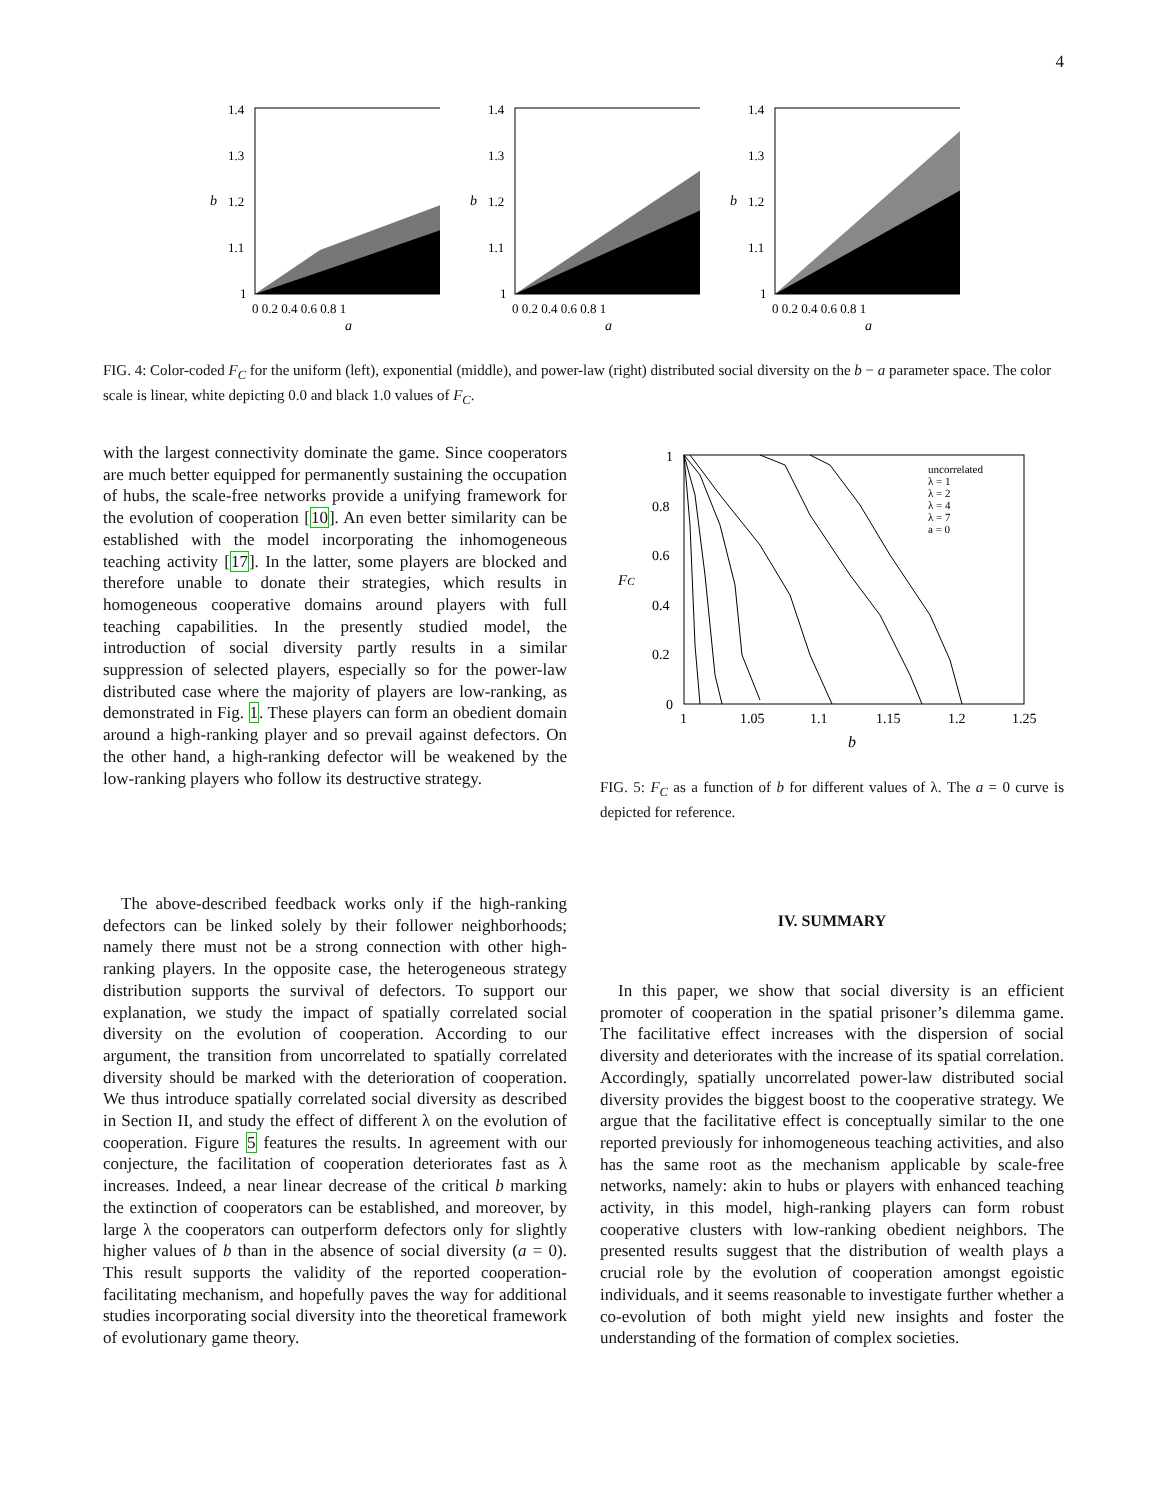4
b
1.4
1.3
1.2
1.1
1
0 0.2 0.4 0.6 0.8 1
a
b
1.4
1.3
1.2
1.1
1
0 0.2 0.4 0.6 0.8 1
a
b
1.4
1.3
1.2
1.1
1
0 0.2 0.4 0.6 0.8 1
a
FIG. 4: Color-coded F<sub>C</sub> for the uniform (left), exponential (middle), and power-law (right) distributed social diversity on the b − a parameter space. The color scale is linear, white depicting 0.0 and black 1.0 values of F<sub>C</sub>.
with the largest connectivity dominate the game. Since cooperators are much better equipped for permanently sustaining the occupation of hubs, the scale-free networks provide a unifying framework for the evolution of cooperation [10]. An even better similarity can be established with the model incorporating the inhomogeneous teaching activity [17]. In the latter, some players are blocked and therefore unable to donate their strategies, which results in homogeneous cooperative domains around players with full teaching capabilities. In the presently studied model, the introduction of social diversity partly results in a similar suppression of selected players, especially so for the power-law distributed case where the majority of players are low-ranking, as demonstrated in Fig. 1. These players can form an obedient domain around a high-ranking player and so prevail against defectors. On the other hand, a high-ranking defector will be weakened by the low-ranking players who follow its destructive strategy.
The above-described feedback works only if the high-ranking defectors can be linked solely by their follower neighborhoods; namely there must not be a strong connection with other high-ranking players. In the opposite case, the heterogeneous strategy distribution supports the survival of defectors. To support our explanation, we study the impact of spatially correlated social diversity on the evolution of cooperation. According to our argument, the transition from uncorrelated to spatially correlated diversity should be marked with the deterioration of cooperation. We thus introduce spatially correlated social diversity as described in Section II, and study the effect of different λ on the evolution of cooperation. Figure 5 features the results. In agreement with our conjecture, the facilitation of cooperation deteriorates fast as λ increases. Indeed, a near linear decrease of the critical b marking the extinction of cooperators can be established, and moreover, by large λ the cooperators can outperform defectors only for slightly higher values of b than in the absence of social diversity (a = 0). This result supports the validity of the reported cooperation-facilitating mechanism, and hopefully paves the way for additional studies incorporating social diversity into the theoretical framework of evolutionary game theory.
FC
1
0.8
0.6
0.4
0.2
0
uncorrelated
λ = 1
λ = 2
λ = 4
λ = 7
a = 0
1
1.05
1.1
1.15
1.2
1.25
b
FIG. 5: F<sub>C</sub> as a function of b for different values of λ. The a = 0 curve is depicted for reference.
IV. SUMMARY
In this paper, we show that social diversity is an efficient promoter of cooperation in the spatial prisoner’s dilemma game. The facilitative effect increases with the dispersion of social diversity and deteriorates with the increase of its spatial correlation. Accordingly, spatially uncorrelated power-law distributed social diversity provides the biggest boost to the cooperative strategy. We argue that the facilitative effect is conceptually similar to the one reported previously for inhomogeneous teaching activities, and also has the same root as the mechanism applicable by scale-free networks, namely: akin to hubs or players with enhanced teaching activity, in this model, high-ranking players can form robust cooperative clusters with low-ranking obedient neighbors. The presented results suggest that the distribution of wealth plays a crucial role by the evolution of cooperation amongst egoistic individuals, and it seems reasonable to investigate further whether a co-evolution of both might yield new insights and foster the understanding of the formation of complex societies.